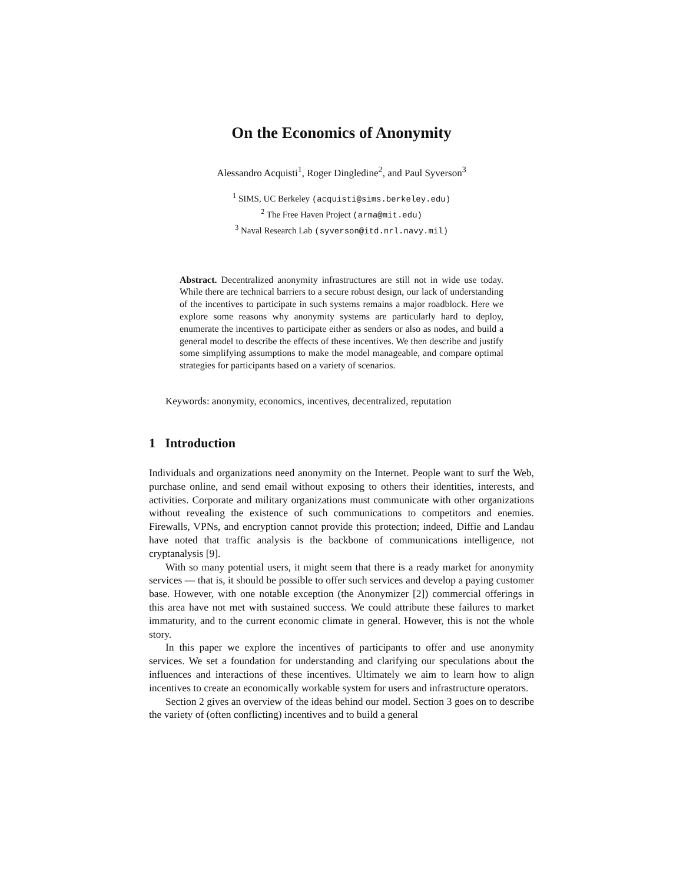On the Economics of Anonymity
Alessandro Acquisti<sup>1</sup>, Roger Dingledine<sup>2</sup>, and Paul Syverson<sup>3</sup>
<sup>1</sup> SIMS, UC Berkeley (acquisti@sims.berkeley.edu)
<sup>2</sup> The Free Haven Project (arma@mit.edu)
<sup>3</sup> Naval Research Lab (syverson@itd.nrl.navy.mil)
Abstract. Decentralized anonymity infrastructures are still not in wide use today. While there are technical barriers to a secure robust design, our lack of understanding of the incentives to participate in such systems remains a major roadblock. Here we explore some reasons why anonymity systems are particularly hard to deploy, enumerate the incentives to participate either as senders or also as nodes, and build a general model to describe the effects of these incentives. We then describe and justify some simplifying assumptions to make the model manageable, and compare optimal strategies for participants based on a variety of scenarios.
Keywords: anonymity, economics, incentives, decentralized, reputation
1 Introduction
Individuals and organizations need anonymity on the Internet. People want to surf the Web, purchase online, and send email without exposing to others their identities, interests, and activities. Corporate and military organizations must communicate with other organizations without revealing the existence of such communications to competitors and enemies. Firewalls, VPNs, and encryption cannot provide this protection; indeed, Diffie and Landau have noted that traffic analysis is the backbone of communications intelligence, not cryptanalysis [9].
With so many potential users, it might seem that there is a ready market for anonymity services — that is, it should be possible to offer such services and develop a paying customer base. However, with one notable exception (the Anonymizer [2]) commercial offerings in this area have not met with sustained success. We could attribute these failures to market immaturity, and to the current economic climate in general. However, this is not the whole story.
In this paper we explore the incentives of participants to offer and use anonymity services. We set a foundation for understanding and clarifying our speculations about the influences and interactions of these incentives. Ultimately we aim to learn how to align incentives to create an economically workable system for users and infrastructure operators.
Section 2 gives an overview of the ideas behind our model. Section 3 goes on to describe the variety of (often conflicting) incentives and to build a general